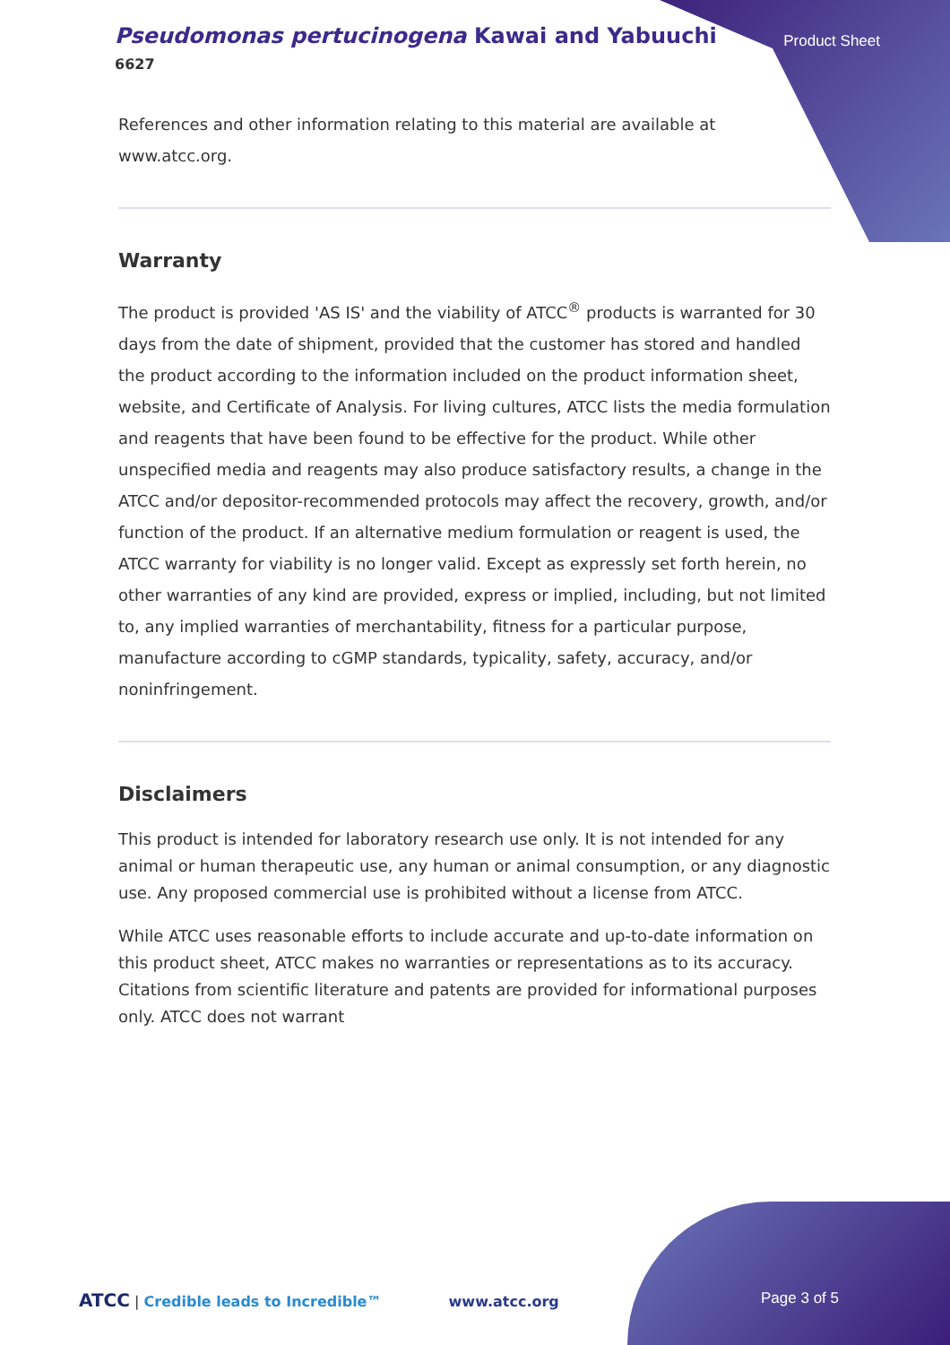Pseudomonas pertucinogena Kawai and Yabuuchi
6627
Product Sheet
References and other information relating to this material are available at www.atcc.org.
Warranty
The product is provided 'AS IS' and the viability of ATCC<sup>®</sup> products is warranted for 30 days from the date of shipment, provided that the customer has stored and handled the product according to the information included on the product information sheet, website, and Certificate of Analysis. For living cultures, ATCC lists the media formulation and reagents that have been found to be effective for the product. While other unspecified media and reagents may also produce satisfactory results, a change in the ATCC and/or depositor-recommended protocols may affect the recovery, growth, and/or function of the product. If an alternative medium formulation or reagent is used, the ATCC warranty for viability is no longer valid. Except as expressly set forth herein, no other warranties of any kind are provided, express or implied, including, but not limited to, any implied warranties of merchantability, fitness for a particular purpose, manufacture according to cGMP standards, typicality, safety, accuracy, and/or noninfringement.
Disclaimers
This product is intended for laboratory research use only. It is not intended for any animal or human therapeutic use, any human or animal consumption, or any diagnostic use. Any proposed commercial use is prohibited without a license from ATCC.
While ATCC uses reasonable efforts to include accurate and up-to-date information on this product sheet, ATCC makes no warranties or representations as to its accuracy. Citations from scientific literature and patents are provided for informational purposes only. ATCC does not warrant
ATCC | Credible leads to Incredible™ www.atcc.org Page 3 of 5